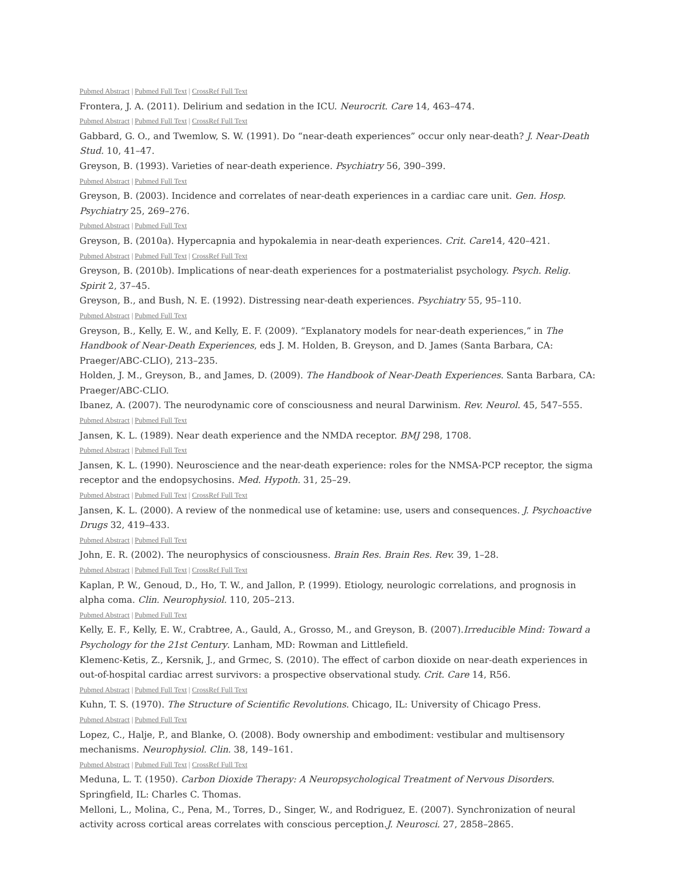Pubmed Abstract | Pubmed Full Text | CrossRef Full Text
Frontera, J. A. (2011). Delirium and sedation in the ICU. Neurocrit. Care 14, 463–474.
Pubmed Abstract | Pubmed Full Text | CrossRef Full Text
Gabbard, G. O., and Twemlow, S. W. (1991). Do “near-death experiences” occur only near-death? J. Near-Death Stud. 10, 41–47.
Greyson, B. (1993). Varieties of near-death experience. Psychiatry 56, 390–399.
Pubmed Abstract | Pubmed Full Text
Greyson, B. (2003). Incidence and correlates of near-death experiences in a cardiac care unit. Gen. Hosp. Psychiatry 25, 269–276.
Pubmed Abstract | Pubmed Full Text
Greyson, B. (2010a). Hypercapnia and hypokalemia in near-death experiences. Crit. Care14, 420–421.
Pubmed Abstract | Pubmed Full Text | CrossRef Full Text
Greyson, B. (2010b). Implications of near-death experiences for a postmaterialist psychology. Psych. Relig. Spirit 2, 37–45.
Greyson, B., and Bush, N. E. (1992). Distressing near-death experiences. Psychiatry 55, 95–110.
Pubmed Abstract | Pubmed Full Text
Greyson, B., Kelly, E. W., and Kelly, E. F. (2009). “Explanatory models for near-death experiences,” in The Handbook of Near-Death Experiences, eds J. M. Holden, B. Greyson, and D. James (Santa Barbara, CA: Praeger/ABC-CLIO), 213–235.
Holden, J. M., Greyson, B., and James, D. (2009). The Handbook of Near-Death Experiences. Santa Barbara, CA: Praeger/ABC-CLIO.
Ibanez, A. (2007). The neurodynamic core of consciousness and neural Darwinism. Rev. Neurol. 45, 547–555.
Pubmed Abstract | Pubmed Full Text
Jansen, K. L. (1989). Near death experience and the NMDA receptor. BMJ 298, 1708.
Pubmed Abstract | Pubmed Full Text
Jansen, K. L. (1990). Neuroscience and the near-death experience: roles for the NMSA-PCP receptor, the sigma receptor and the endopsychosins. Med. Hypoth. 31, 25–29.
Pubmed Abstract | Pubmed Full Text | CrossRef Full Text
Jansen, K. L. (2000). A review of the nonmedical use of ketamine: use, users and consequences. J. Psychoactive Drugs 32, 419–433.
Pubmed Abstract | Pubmed Full Text
John, E. R. (2002). The neurophysics of consciousness. Brain Res. Brain Res. Rev. 39, 1–28.
Pubmed Abstract | Pubmed Full Text | CrossRef Full Text
Kaplan, P. W., Genoud, D., Ho, T. W., and Jallon, P. (1999). Etiology, neurologic correlations, and prognosis in alpha coma. Clin. Neurophysiol. 110, 205–213.
Pubmed Abstract | Pubmed Full Text
Kelly, E. F., Kelly, E. W., Crabtree, A., Gauld, A., Grosso, M., and Greyson, B. (2007).Irreducible Mind: Toward a Psychology for the 21st Century. Lanham, MD: Rowman and Littlefield.
Klemenc-Ketis, Z., Kersnik, J., and Grmec, S. (2010). The effect of carbon dioxide on near-death experiences in out-of-hospital cardiac arrest survivors: a prospective observational study. Crit. Care 14, R56.
Pubmed Abstract | Pubmed Full Text | CrossRef Full Text
Kuhn, T. S. (1970). The Structure of Scientific Revolutions. Chicago, IL: University of Chicago Press.
Pubmed Abstract | Pubmed Full Text
Lopez, C., Halje, P., and Blanke, O. (2008). Body ownership and embodiment: vestibular and multisensory mechanisms. Neurophysiol. Clin. 38, 149–161.
Pubmed Abstract | Pubmed Full Text | CrossRef Full Text
Meduna, L. T. (1950). Carbon Dioxide Therapy: A Neuropsychological Treatment of Nervous Disorders. Springfield, IL: Charles C. Thomas.
Melloni, L., Molina, C., Pena, M., Torres, D., Singer, W., and Rodriguez, E. (2007). Synchronization of neural activity across cortical areas correlates with conscious perception.J. Neurosci. 27, 2858–2865.